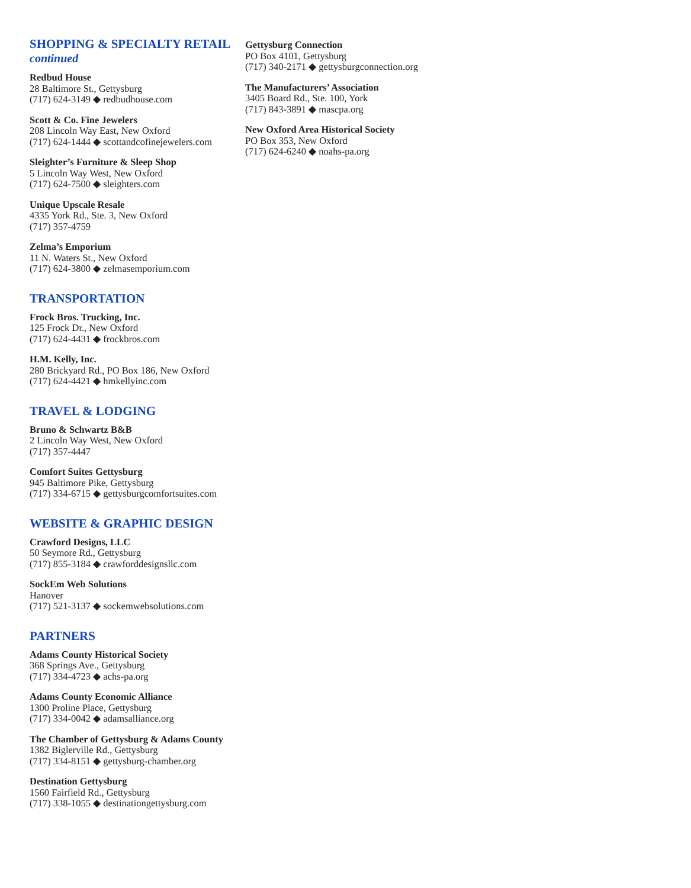SHOPPING & SPECIALTY RETAIL
continued
Redbud House
28 Baltimore St., Gettysburg
(717) 624-3149 ◆ redbudhouse.com
Scott & Co. Fine Jewelers
208 Lincoln Way East, New Oxford
(717) 624-1444 ◆ scottandcofinejewelers.com
Sleighter’s Furniture & Sleep Shop
5 Lincoln Way West, New Oxford
(717) 624-7500 ◆ sleighters.com
Unique Upscale Resale
4335 York Rd., Ste. 3, New Oxford
(717) 357-4759
Zelma’s Emporium
11 N. Waters St., New Oxford
(717) 624-3800 ◆ zelmasemporium.com
TRANSPORTATION
Frock Bros. Trucking, Inc.
125 Frock Dr., New Oxford
(717) 624-4431 ◆ frockbros.com
H.M. Kelly, Inc.
280 Brickyard Rd., PO Box 186, New Oxford
(717) 624-4421 ◆ hmkellyinc.com
TRAVEL & LODGING
Bruno & Schwartz B&B
2 Lincoln Way West, New Oxford
(717) 357-4447
Comfort Suites Gettysburg
945 Baltimore Pike, Gettysburg
(717) 334-6715 ◆ gettysburgcomfortsuites.com
WEBSITE & GRAPHIC DESIGN
Crawford Designs, LLC
50 Seymore Rd., Gettysburg
(717) 855-3184 ◆ crawforddesignsllc.com
SockEm Web Solutions
Hanover
(717) 521-3137 ◆ sockemwebsolutions.com
PARTNERS
Adams County Historical Society
368 Springs Ave., Gettysburg
(717) 334-4723 ◆ achs-pa.org
Adams County Economic Alliance
1300 Proline Place, Gettysburg
(717) 334-0042 ◆ adamsalliance.org
The Chamber of Gettysburg & Adams County
1382 Biglerville Rd., Gettysburg
(717) 334-8151 ◆ gettysburg-chamber.org
Destination Gettysburg
1560 Fairfield Rd., Gettysburg
(717) 338-1055 ◆ destinationgettysburg.com
Gettysburg Connection
PO Box 4101, Gettysburg
(717) 340-2171 ◆ gettysburgconnection.org
The Manufacturers’ Association
3405 Board Rd., Ste. 100, York
(717) 843-3891 ◆ mascpa.org
New Oxford Area Historical Society
PO Box 353, New Oxford
(717) 624-6240 ◆ noahs-pa.org